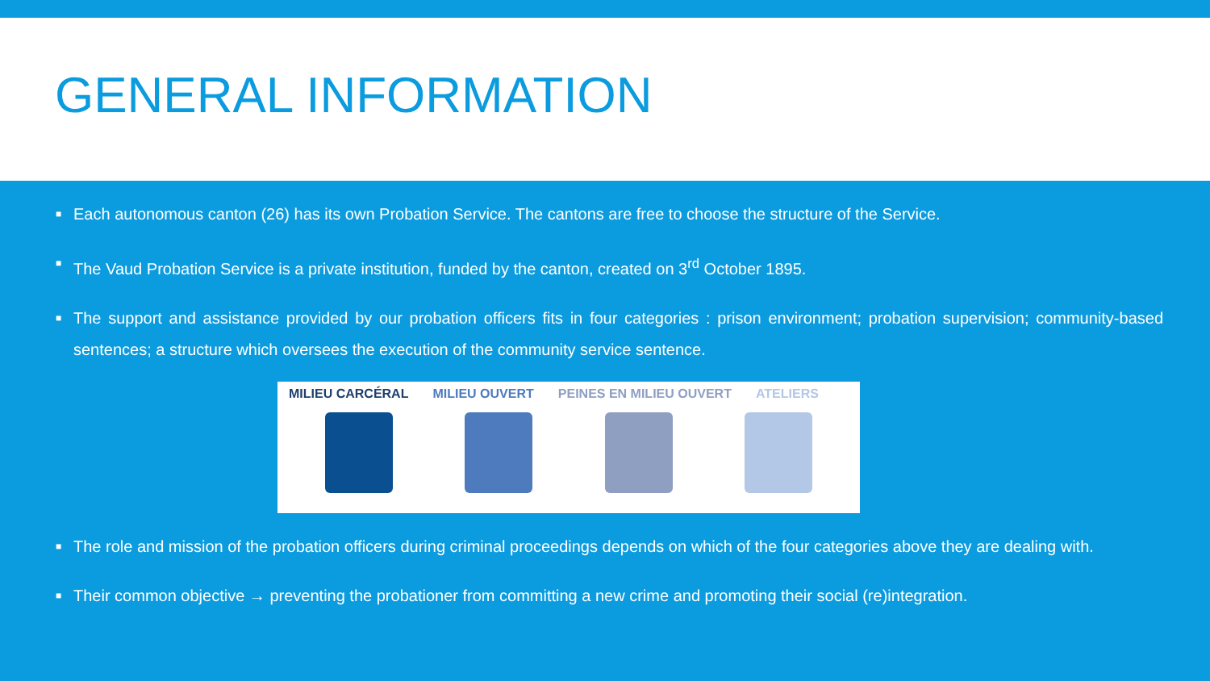GENERAL INFORMATION
■ Each autonomous canton (26) has its own Probation Service. The cantons are free to choose the structure of the Service.
■ The Vaud Probation Service is a private institution, funded by the canton, created on 3<sup>rd</sup> October 1895.
■ The support and assistance provided by our probation officers fits in four categories : prison environment; probation supervision; community-based sentences; a structure which oversees the execution of the community service sentence.
MILIEU CARCÉRAL MILIEU OUVERT PEINES EN MILIEU OUVERT ATELIERS
■ The role and mission of the probation officers during criminal proceedings depends on which of the four categories above they are dealing with.
■ Their common objective → preventing the probationer from committing a new crime and promoting their social (re)integration.